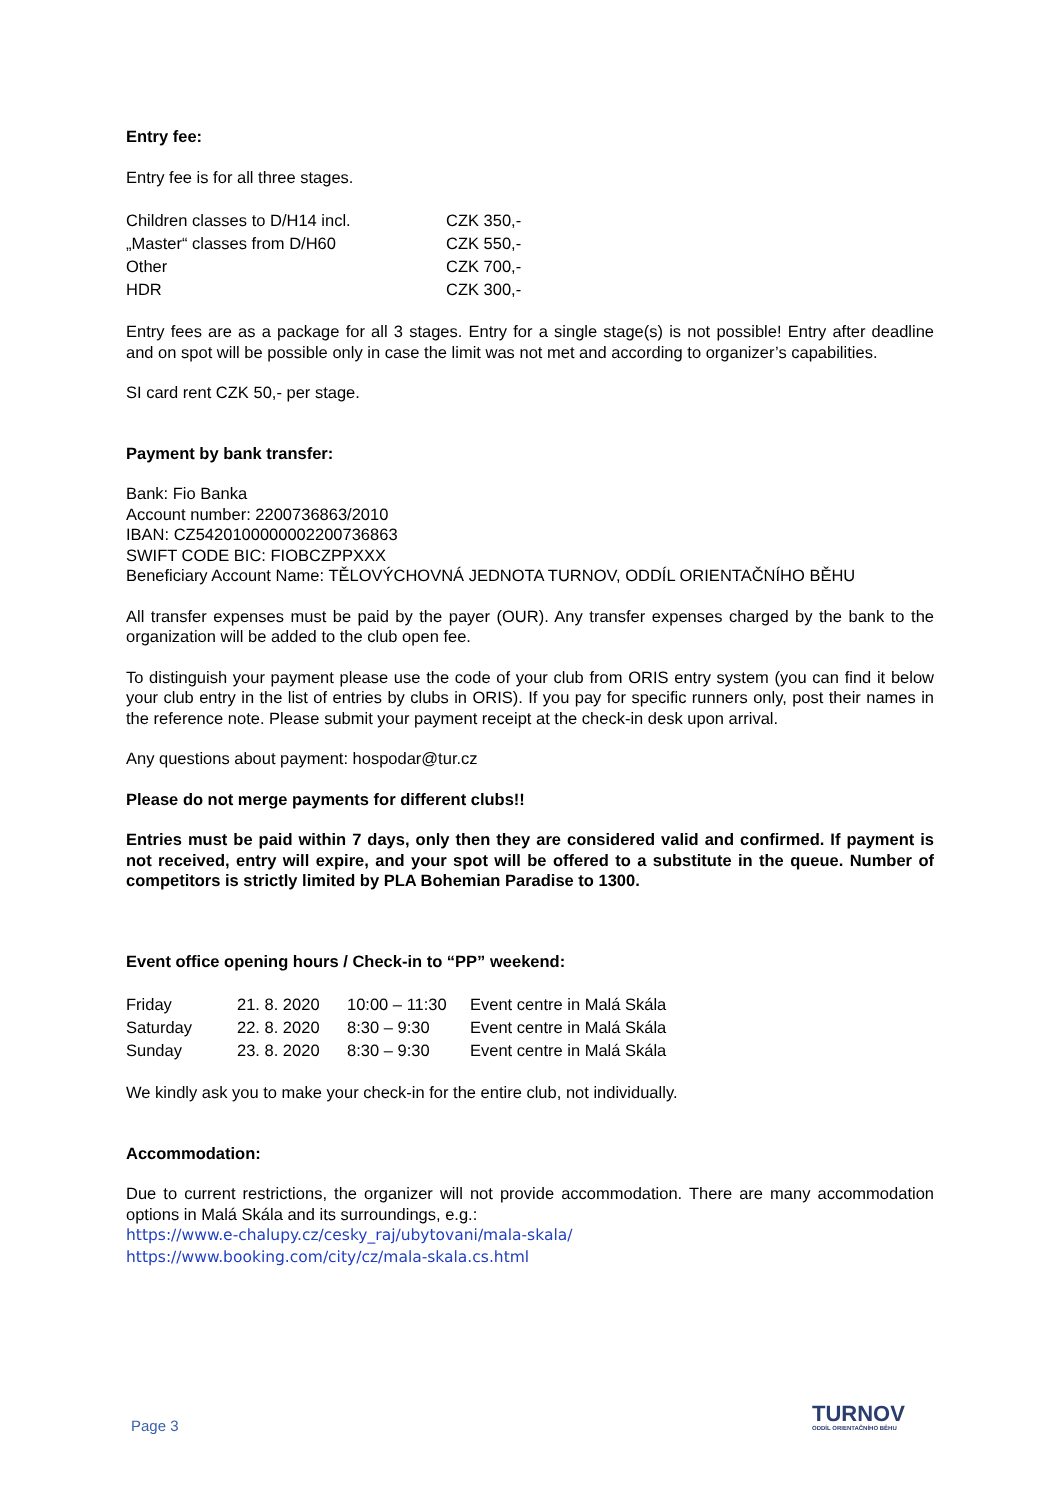Entry fee:
Entry fee is for all three stages.
| Children classes to D/H14 incl. | CZK 350,- |
| „Master“ classes from D/H60 | CZK 550,- |
| Other | CZK 700,- |
| HDR | CZK 300,- |
Entry fees are as a package for all 3 stages. Entry for a single stage(s) is not possible! Entry after deadline and on spot will be possible only in case the limit was not met and according to organizer’s capabilities.
SI card rent CZK 50,- per stage.
Payment by bank transfer:
Bank: Fio Banka
Account number: 2200736863/2010
IBAN: CZ5420100000002200736863
SWIFT CODE BIC: FIOBCZPPXXX
Beneficiary Account Name: TĚLOVÝCHOVNÁ JEDNOTA TURNOV, ODDÍL ORIENTAČNÍHO BĚHU
All transfer expenses must be paid by the payer (OUR). Any transfer expenses charged by the bank to the organization will be added to the club open fee.
To distinguish your payment please use the code of your club from ORIS entry system (you can find it below your club entry in the list of entries by clubs in ORIS). If you pay for specific runners only, post their names in the reference note. Please submit your payment receipt at the check-in desk upon arrival.
Any questions about payment: hospodar@tur.cz
Please do not merge payments for different clubs!!
Entries must be paid within 7 days, only then they are considered valid and confirmed. If payment is not received, entry will expire, and your spot will be offered to a substitute in the queue. Number of competitors is strictly limited by PLA Bohemian Paradise to 1300.
Event office opening hours / Check-in to “PP” weekend:
| Friday | 21. 8. 2020 | 10:00 – 11:30 | Event centre in Malá Skála |
| Saturday | 22. 8. 2020 | 8:30 – 9:30 | Event centre in Malá Skála |
| Sunday | 23. 8. 2020 | 8:30 – 9:30 | Event centre in Malá Skála |
We kindly ask you to make your check-in for the entire club, not individually.
Accommodation:
Due to current restrictions, the organizer will not provide accommodation. There are many accommodation options in Malá Skála and its surroundings, e.g.:
https://www.e-chalupy.cz/cesky_raj/ubytovani/mala-skala/
https://www.booking.com/city/cz/mala-skala.cs.html
Page 3 TURNOV
ODDÍL ORIENTAČNÍHO BĚHU